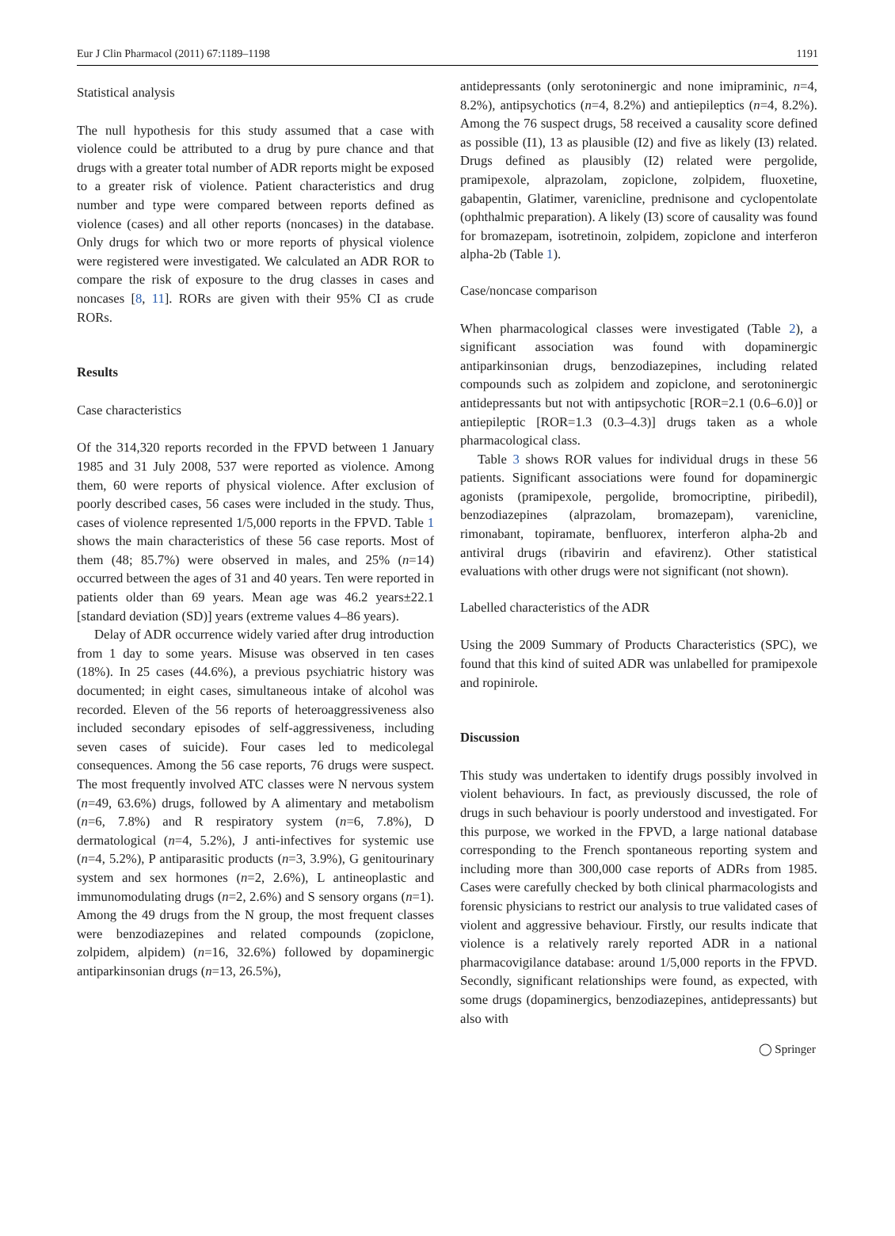Eur J Clin Pharmacol (2011) 67:1189–1198 1191
Statistical analysis
The null hypothesis for this study assumed that a case with violence could be attributed to a drug by pure chance and that drugs with a greater total number of ADR reports might be exposed to a greater risk of violence. Patient characteristics and drug number and type were compared between reports defined as violence (cases) and all other reports (noncases) in the database. Only drugs for which two or more reports of physical violence were registered were investigated. We calculated an ADR ROR to compare the risk of exposure to the drug classes in cases and noncases [8, 11]. RORs are given with their 95% CI as crude RORs.
Results
Case characteristics
Of the 314,320 reports recorded in the FPVD between 1 January 1985 and 31 July 2008, 537 were reported as violence. Among them, 60 were reports of physical violence. After exclusion of poorly described cases, 56 cases were included in the study. Thus, cases of violence represented 1/5,000 reports in the FPVD. Table 1 shows the main characteristics of these 56 case reports. Most of them (48; 85.7%) were observed in males, and 25% (n=14) occurred between the ages of 31 and 40 years. Ten were reported in patients older than 69 years. Mean age was 46.2 years±22.1 [standard deviation (SD)] years (extreme values 4–86 years).
Delay of ADR occurrence widely varied after drug introduction from 1 day to some years. Misuse was observed in ten cases (18%). In 25 cases (44.6%), a previous psychiatric history was documented; in eight cases, simultaneous intake of alcohol was recorded. Eleven of the 56 reports of heteroaggressiveness also included secondary episodes of self-aggressiveness, including seven cases of suicide). Four cases led to medicolegal consequences. Among the 56 case reports, 76 drugs were suspect. The most frequently involved ATC classes were N nervous system (n=49, 63.6%) drugs, followed by A alimentary and metabolism (n=6, 7.8%) and R respiratory system (n=6, 7.8%), D dermatological (n=4, 5.2%), J anti-infectives for systemic use (n=4, 5.2%), P antiparasitic products (n=3, 3.9%), G genitourinary system and sex hormones (n=2, 2.6%), L antineoplastic and immunomodulating drugs (n=2, 2.6%) and S sensory organs (n=1). Among the 49 drugs from the N group, the most frequent classes were benzodiazepines and related compounds (zopiclone, zolpidem, alpidem) (n=16, 32.6%) followed by dopaminergic antiparkinsonian drugs (n=13, 26.5%),
antidepressants (only serotoninergic and none imipraminic, n=4, 8.2%), antipsychotics (n=4, 8.2%) and antiepileptics (n=4, 8.2%). Among the 76 suspect drugs, 58 received a causality score defined as possible (I1), 13 as plausible (I2) and five as likely (I3) related. Drugs defined as plausibly (I2) related were pergolide, pramipexole, alprazolam, zopiclone, zolpidem, fluoxetine, gabapentin, Glatimer, varenicline, prednisone and cyclopentolate (ophthalmic preparation). A likely (I3) score of causality was found for bromazepam, isotretinoin, zolpidem, zopiclone and interferon alpha-2b (Table 1).
Case/noncase comparison
When pharmacological classes were investigated (Table 2), a significant association was found with dopaminergic antiparkinsonian drugs, benzodiazepines, including related compounds such as zolpidem and zopiclone, and serotoninergic antidepressants but not with antipsychotic [ROR=2.1 (0.6–6.0)] or antiepileptic [ROR=1.3 (0.3–4.3)] drugs taken as a whole pharmacological class.
Table 3 shows ROR values for individual drugs in these 56 patients. Significant associations were found for dopaminergic agonists (pramipexole, pergolide, bromocriptine, piribedil), benzodiazepines (alprazolam, bromazepam), varenicline, rimonabant, topiramate, benfluorex, interferon alpha-2b and antiviral drugs (ribavirin and efavirenz). Other statistical evaluations with other drugs were not significant (not shown).
Labelled characteristics of the ADR
Using the 2009 Summary of Products Characteristics (SPC), we found that this kind of suited ADR was unlabelled for pramipexole and ropinirole.
Discussion
This study was undertaken to identify drugs possibly involved in violent behaviours. In fact, as previously discussed, the role of drugs in such behaviour is poorly understood and investigated. For this purpose, we worked in the FPVD, a large national database corresponding to the French spontaneous reporting system and including more than 300,000 case reports of ADRs from 1985. Cases were carefully checked by both clinical pharmacologists and forensic physicians to restrict our analysis to true validated cases of violent and aggressive behaviour. Firstly, our results indicate that violence is a relatively rarely reported ADR in a national pharmacovigilance database: around 1/5,000 reports in the FPVD. Secondly, significant relationships were found, as expected, with some drugs (dopaminergics, benzodiazepines, antidepressants) but also with
◯ Springer